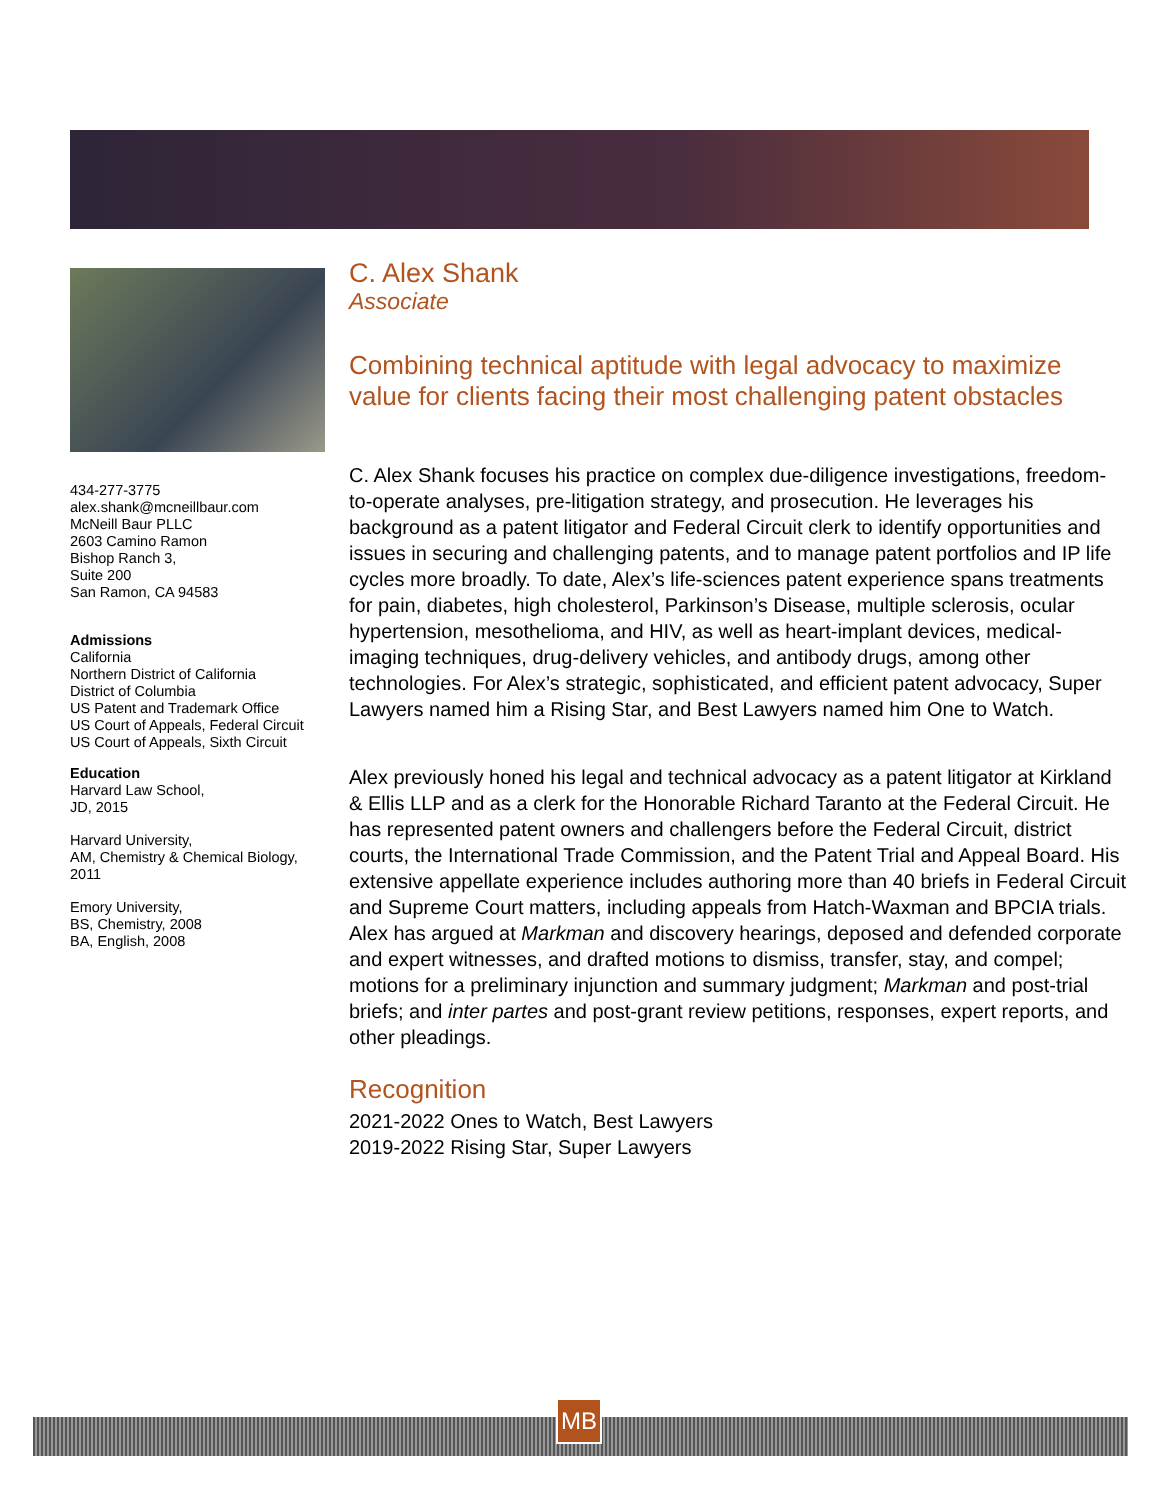434-277-3775
alex.shank@mcneillbaur.com
McNeill Baur PLLC
2603 Camino Ramon
Bishop Ranch 3,
Suite 200
San Ramon, CA 94583
Admissions
California
Northern District of California
District of Columbia
US Patent and Trademark Office
US Court of Appeals, Federal Circuit
US Court of Appeals, Sixth Circuit
Education
Harvard Law School,
JD, 2015
Harvard University,
AM, Chemistry & Chemical Biology,
2011
Emory University,
BS, Chemistry, 2008
BA, English, 2008
C. Alex Shank
Associate
Combining technical aptitude with legal advocacy to maximize value for clients facing their most challenging patent obstacles
C. Alex Shank focuses his practice on complex due-diligence investigations, freedom-to-operate analyses, pre-litigation strategy, and prosecution. He leverages his background as a patent litigator and Federal Circuit clerk to identify opportunities and issues in securing and challenging patents, and to manage patent portfolios and IP life cycles more broadly. To date, Alex’s life-sciences patent experience spans treatments for pain, diabetes, high cholesterol, Parkinson’s Disease, multiple sclerosis, ocular hypertension, mesothelioma, and HIV, as well as heart-implant devices, medical-imaging techniques, drug-delivery vehicles, and antibody drugs, among other technologies. For Alex’s strategic, sophisticated, and efficient patent advocacy, Super Lawyers named him a Rising Star, and Best Lawyers named him One to Watch.
Alex previously honed his legal and technical advocacy as a patent litigator at Kirkland & Ellis LLP and as a clerk for the Honorable Richard Taranto at the Federal Circuit. He has represented patent owners and challengers before the Federal Circuit, district courts, the International Trade Commission, and the Patent Trial and Appeal Board. His extensive appellate experience includes authoring more than 40 briefs in Federal Circuit and Supreme Court matters, including appeals from Hatch-Waxman and BPCIA trials. Alex has argued at Markman and discovery hearings, deposed and defended corporate and expert witnesses, and drafted motions to dismiss, transfer, stay, and compel; motions for a preliminary injunction and summary judgment; Markman and post-trial briefs; and inter partes and post-grant review petitions, responses, expert reports, and other pleadings.
Recognition
2021-2022 Ones to Watch, Best Lawyers
2019-2022 Rising Star, Super Lawyers
MB